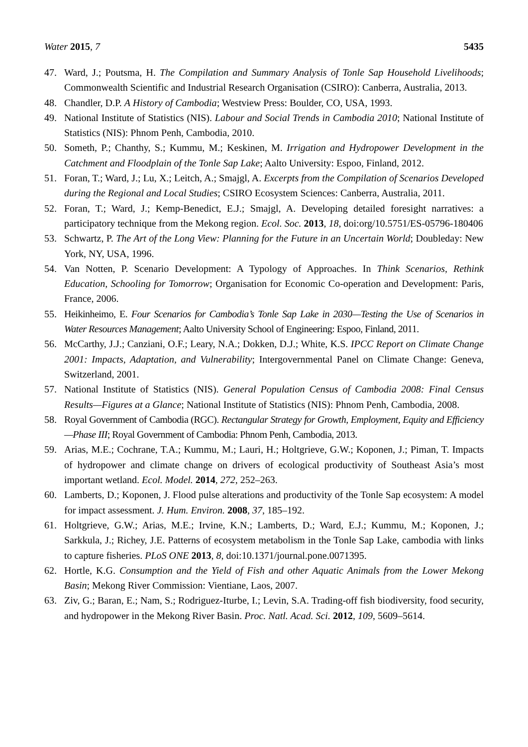Water 2015, 7 5435
47. Ward, J.; Poutsma, H. The Compilation and Summary Analysis of Tonle Sap Household Livelihoods; Commonwealth Scientific and Industrial Research Organisation (CSIRO): Canberra, Australia, 2013.
48. Chandler, D.P. A History of Cambodia; Westview Press: Boulder, CO, USA, 1993.
49. National Institute of Statistics (NIS). Labour and Social Trends in Cambodia 2010; National Institute of Statistics (NIS): Phnom Penh, Cambodia, 2010.
50. Someth, P.; Chanthy, S.; Kummu, M.; Keskinen, M. Irrigation and Hydropower Development in the Catchment and Floodplain of the Tonle Sap Lake; Aalto University: Espoo, Finland, 2012.
51. Foran, T.; Ward, J.; Lu, X.; Leitch, A.; Smajgl, A. Excerpts from the Compilation of Scenarios Developed during the Regional and Local Studies; CSIRO Ecosystem Sciences: Canberra, Australia, 2011.
52. Foran, T.; Ward, J.; Kemp-Benedict, E.J.; Smajgl, A. Developing detailed foresight narratives: a participatory technique from the Mekong region. Ecol. Soc. 2013, 18, doi:org/10.5751/ES-05796-180406
53. Schwartz, P. The Art of the Long View: Planning for the Future in an Uncertain World; Doubleday: New York, NY, USA, 1996.
54. Van Notten, P. Scenario Development: A Typology of Approaches. In Think Scenarios, Rethink Education, Schooling for Tomorrow; Organisation for Economic Co-operation and Development: Paris, France, 2006.
55. Heikinheimo, E. Four Scenarios for Cambodia’s Tonle Sap Lake in 2030—Testing the Use of Scenarios in Water Resources Management; Aalto University School of Engineering: Espoo, Finland, 2011.
56. McCarthy, J.J.; Canziani, O.F.; Leary, N.A.; Dokken, D.J.; White, K.S. IPCC Report on Climate Change 2001: Impacts, Adaptation, and Vulnerability; Intergovernmental Panel on Climate Change: Geneva, Switzerland, 2001.
57. National Institute of Statistics (NIS). General Population Census of Cambodia 2008: Final Census Results—Figures at a Glance; National Institute of Statistics (NIS): Phnom Penh, Cambodia, 2008.
58. Royal Government of Cambodia (RGC). Rectangular Strategy for Growth, Employment, Equity and Efficiency—Phase III; Royal Government of Cambodia: Phnom Penh, Cambodia, 2013.
59. Arias, M.E.; Cochrane, T.A.; Kummu, M.; Lauri, H.; Holtgrieve, G.W.; Koponen, J.; Piman, T. Impacts of hydropower and climate change on drivers of ecological productivity of Southeast Asia’s most important wetland. Ecol. Model. 2014, 272, 252–263.
60. Lamberts, D.; Koponen, J. Flood pulse alterations and productivity of the Tonle Sap ecosystem: A model for impact assessment. J. Hum. Environ. 2008, 37, 185–192.
61. Holtgrieve, G.W.; Arias, M.E.; Irvine, K.N.; Lamberts, D.; Ward, E.J.; Kummu, M.; Koponen, J.; Sarkkula, J.; Richey, J.E. Patterns of ecosystem metabolism in the Tonle Sap Lake, cambodia with links to capture fisheries. PLoS ONE 2013, 8, doi:10.1371/journal.pone.0071395.
62. Hortle, K.G. Consumption and the Yield of Fish and other Aquatic Animals from the Lower Mekong Basin; Mekong River Commission: Vientiane, Laos, 2007.
63. Ziv, G.; Baran, E.; Nam, S.; Rodriguez-Iturbe, I.; Levin, S.A. Trading-off fish biodiversity, food security, and hydropower in the Mekong River Basin. Proc. Natl. Acad. Sci. 2012, 109, 5609–5614.